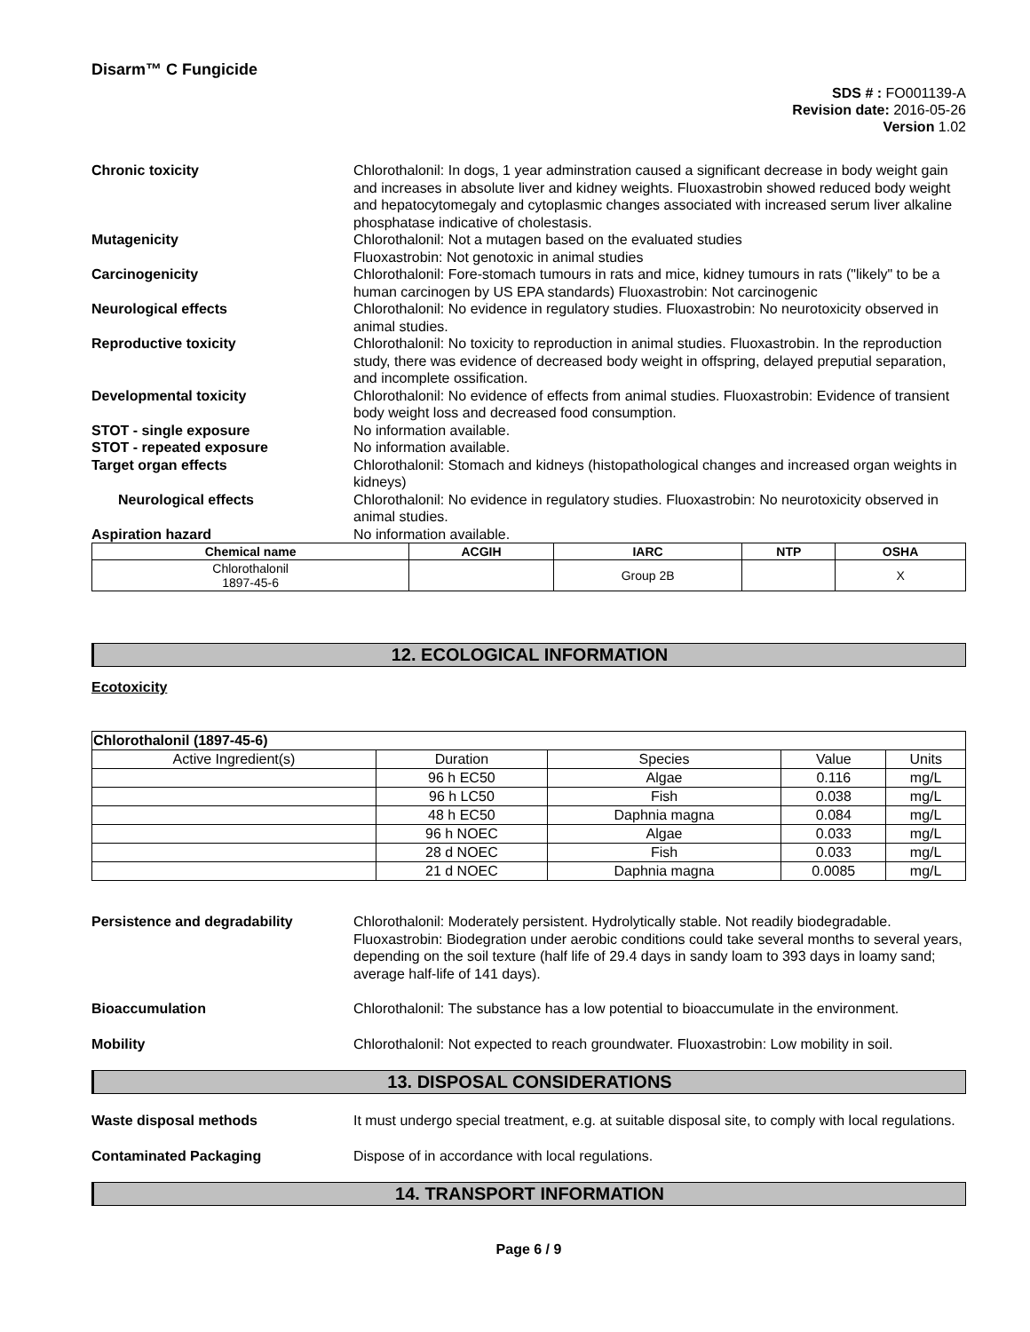Disarm™ C Fungicide
SDS # : FO001139-A
Revision date: 2016-05-26
Version 1.02
Chronic toxicity Chlorothalonil: In dogs, 1 year adminstration caused a significant decrease in body weight gain and increases in absolute liver and kidney weights. Fluoxastrobin showed reduced body weight and hepatocytomegaly and cytoplasmic changes associated with increased serum liver alkaline phosphatase indicative of cholestasis.
Mutagenicity Chlorothalonil: Not a mutagen based on the evaluated studies
Fluoxastrobin: Not genotoxic in animal studies
Carcinogenicity Chlorothalonil: Fore-stomach tumours in rats and mice, kidney tumours in rats ("likely" to be a human carcinogen by US EPA standards) Fluoxastrobin: Not carcinogenic
Neurological effects Chlorothalonil: No evidence in regulatory studies. Fluoxastrobin: No neurotoxicity observed in animal studies.
Reproductive toxicity Chlorothalonil: No toxicity to reproduction in animal studies. Fluoxastrobin. In the reproduction study, there was evidence of decreased body weight in offspring, delayed preputial separation, and incomplete ossification.
Developmental toxicity Chlorothalonil: No evidence of effects from animal studies. Fluoxastrobin: Evidence of transient body weight loss and decreased food consumption.
STOT - single exposure No information available.
STOT - repeated exposure No information available.
Target organ effects Chlorothalonil: Stomach and kidneys (histopathological changes and increased organ weights in kidneys)
Neurological effects Chlorothalonil: No evidence in regulatory studies. Fluoxastrobin: No neurotoxicity observed in animal studies.
Aspiration hazard No information available.
| Chemical name | ACGIH | IARC | NTP | OSHA |
| --- | --- | --- | --- | --- |
| Chlorothalonil 1897-45-6 | | Group 2B | | X |
12. ECOLOGICAL INFORMATION
Ecotoxicity
| Chlorothalonil (1897-45-6) | | | | |
| Active Ingredient(s) | Duration | Species | Value | Units |
| | 96 h EC50 | Algae | 0.116 | mg/L |
| | 96 h LC50 | Fish | 0.038 | mg/L |
| | 48 h EC50 | Daphnia magna | 0.084 | mg/L |
| | 96 h NOEC | Algae | 0.033 | mg/L |
| | 28 d NOEC | Fish | 0.033 | mg/L |
| | 21 d NOEC | Daphnia magna | 0.0085 | mg/L |
Persistence and degradability Chlorothalonil: Moderately persistent. Hydrolytically stable. Not readily biodegradable. Fluoxastrobin: Biodegration under aerobic conditions could take several months to several years, depending on the soil texture (half life of 29.4 days in sandy loam to 393 days in loamy sand; average half-life of 141 days).
Bioaccumulation Chlorothalonil: The substance has a low potential to bioaccumulate in the environment.
Mobility Chlorothalonil: Not expected to reach groundwater. Fluoxastrobin: Low mobility in soil.
13. DISPOSAL CONSIDERATIONS
Waste disposal methods It must undergo special treatment, e.g. at suitable disposal site, to comply with local regulations.
Contaminated Packaging Dispose of in accordance with local regulations.
14. TRANSPORT INFORMATION
Page 6 / 9